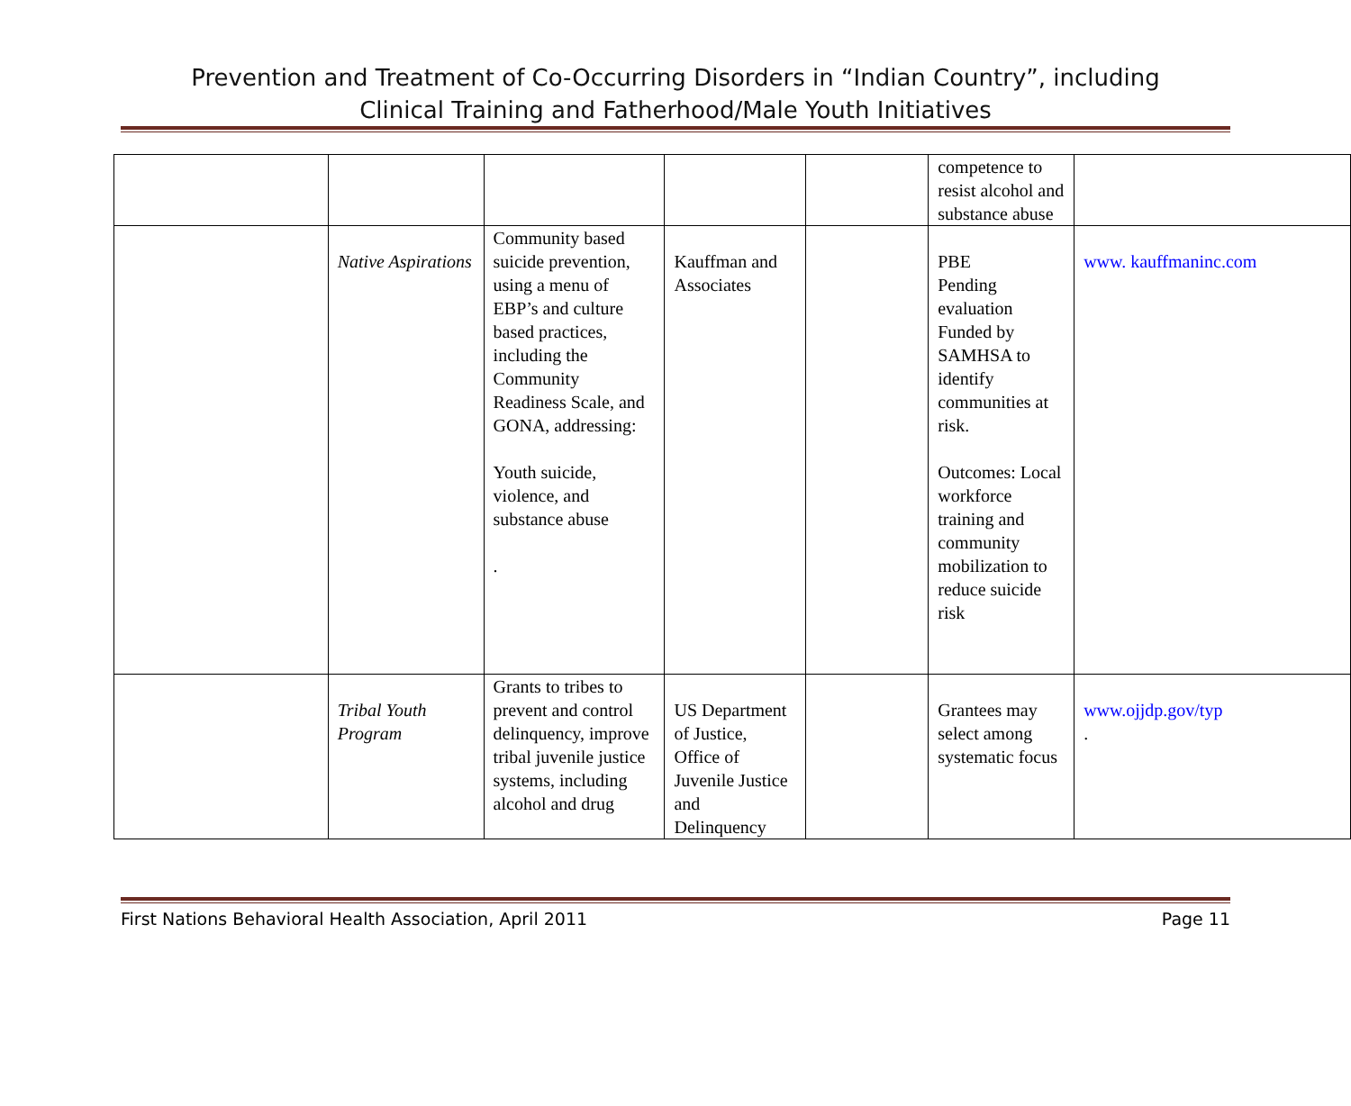Prevention and Treatment of Co-Occurring Disorders in “Indian Country”, including
Clinical Training and Fatherhood/Male Youth Initiatives
| | | | | | competence to resist alcohol and substance abuse | |
| | Native Aspirations | Community based suicide prevention, using a menu of EBP’s and culture based practices, including the Community Readiness Scale, and GONA, addressing: Youth suicide, violence, and substance abuse . | Kauffman and Associates | | PBE Pending evaluation Funded by SAMHSA to identify communities at risk. Outcomes: Local workforce training and community mobilization to reduce suicide risk | www. kauffmaninc.com |
| | Tribal Youth Program | Grants to tribes to prevent and control delinquency, improve tribal juvenile justice systems, including alcohol and drug | US Department of Justice, Office of Juvenile Justice and Delinquency | | Grantees may select among systematic focus | www.ojjdp.gov/typ . |
First Nations Behavioral Health Association, April 2011 Page 11